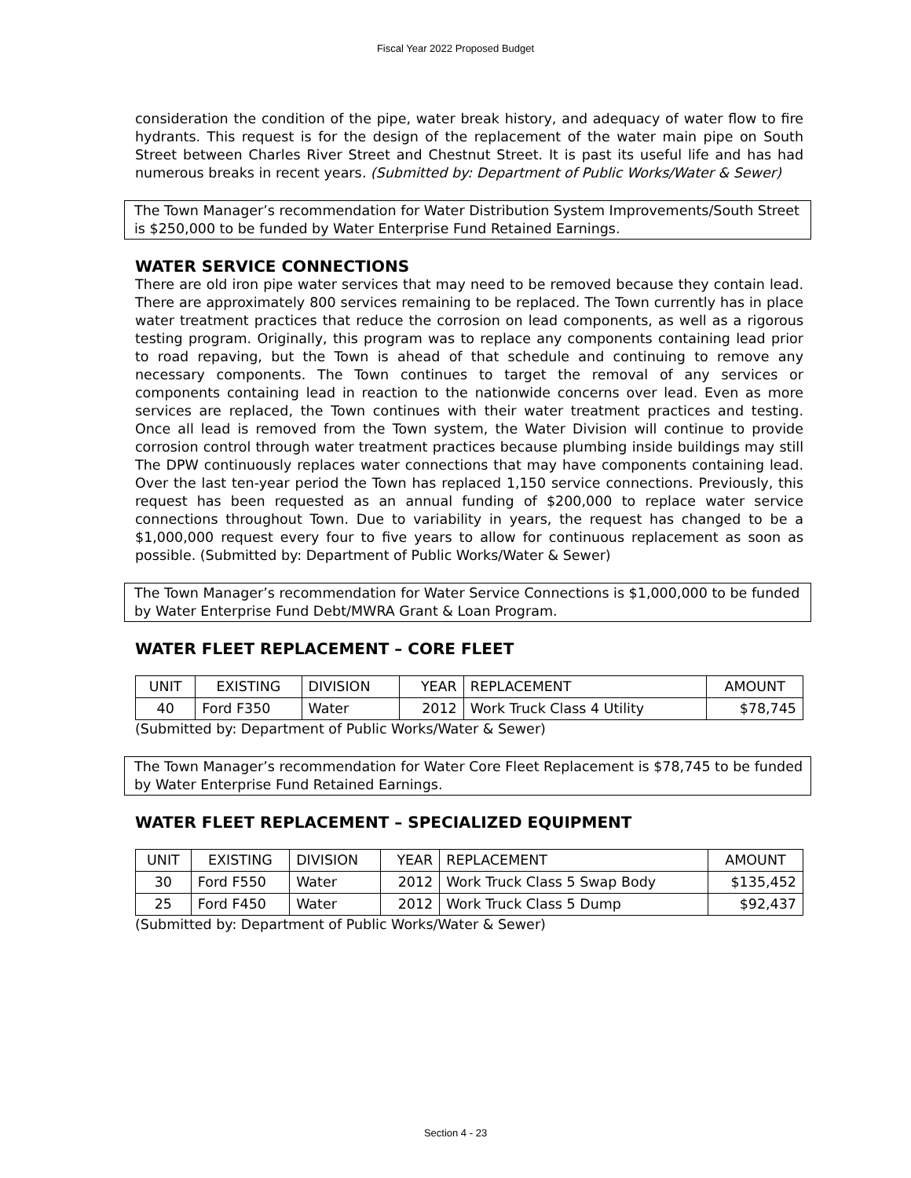Fiscal Year 2022 Proposed Budget
consideration the condition of the pipe, water break history, and adequacy of water flow to fire hydrants. This request is for the design of the replacement of the water main pipe on South Street between Charles River Street and Chestnut Street. It is past its useful life and has had numerous breaks in recent years. (Submitted by: Department of Public Works/Water & Sewer)
The Town Manager’s recommendation for Water Distribution System Improvements/South Street is $250,000 to be funded by Water Enterprise Fund Retained Earnings.
WATER SERVICE CONNECTIONS
There are old iron pipe water services that may need to be removed because they contain lead. There are approximately 800 services remaining to be replaced. The Town currently has in place water treatment practices that reduce the corrosion on lead components, as well as a rigorous testing program. Originally, this program was to replace any components containing lead prior to road repaving, but the Town is ahead of that schedule and continuing to remove any necessary components. The Town continues to target the removal of any services or components containing lead in reaction to the nationwide concerns over lead. Even as more services are replaced, the Town continues with their water treatment practices and testing. Once all lead is removed from the Town system, the Water Division will continue to provide corrosion control through water treatment practices because plumbing inside buildings may still The DPW continuously replaces water connections that may have components containing lead. Over the last ten-year period the Town has replaced 1,150 service connections. Previously, this request has been requested as an annual funding of $200,000 to replace water service connections throughout Town. Due to variability in years, the request has changed to be a $1,000,000 request every four to five years to allow for continuous replacement as soon as possible. (Submitted by: Department of Public Works/Water & Sewer)
The Town Manager’s recommendation for Water Service Connections is $1,000,000 to be funded by Water Enterprise Fund Debt/MWRA Grant & Loan Program.
WATER FLEET REPLACEMENT – CORE FLEET
| UNIT | EXISTING | DIVISION | YEAR | REPLACEMENT | AMOUNT |
| 40 | Ford F350 | Water | 2012 | Work Truck Class 4 Utility | $78,745 |
(Submitted by: Department of Public Works/Water & Sewer)
The Town Manager’s recommendation for Water Core Fleet Replacement is $78,745 to be funded by Water Enterprise Fund Retained Earnings.
WATER FLEET REPLACEMENT – SPECIALIZED EQUIPMENT
| UNIT | EXISTING | DIVISION | YEAR | REPLACEMENT | AMOUNT |
| 30 | Ford F550 | Water | 2012 | Work Truck Class 5 Swap Body | $135,452 |
| 25 | Ford F450 | Water | 2012 | Work Truck Class 5 Dump | $92,437 |
(Submitted by: Department of Public Works/Water & Sewer)
Section 4 - 23